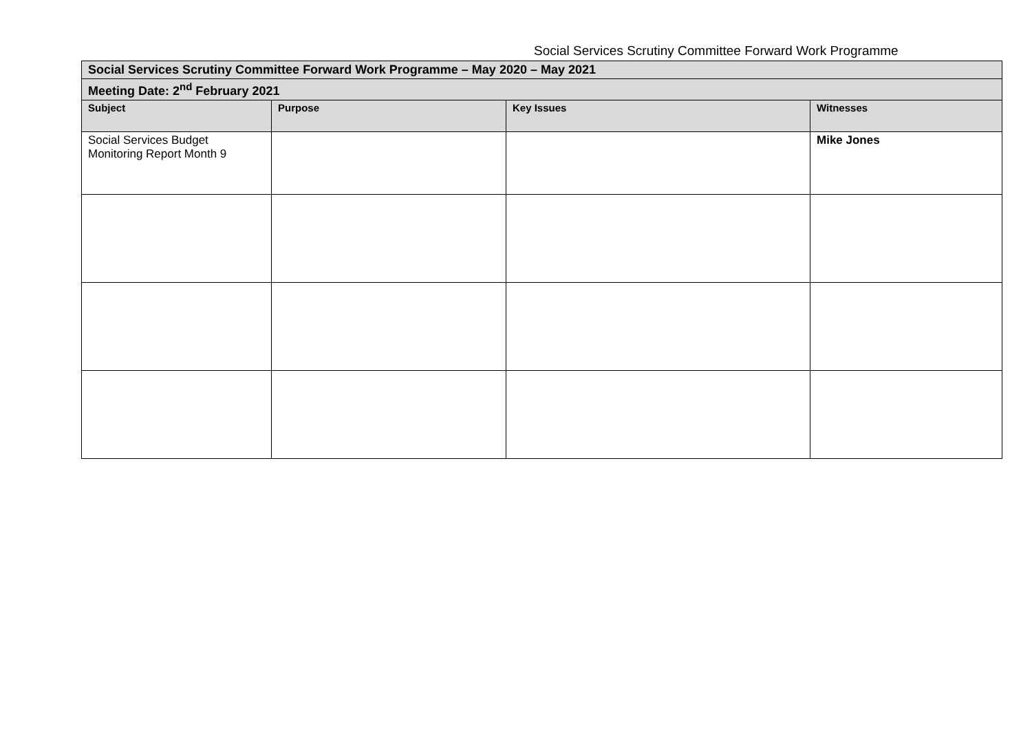Social Services Scrutiny Committee Forward Work Programme
| Social Services Scrutiny Committee Forward Work Programme – May 2020 – May 2021 | | | |
| Meeting Date: 2<sup>nd</sup> February 2021 | | | |
| Subject | Purpose | Key Issues | Witnesses |
| Social Services Budget Monitoring Report Month 9 | | | Mike Jones |